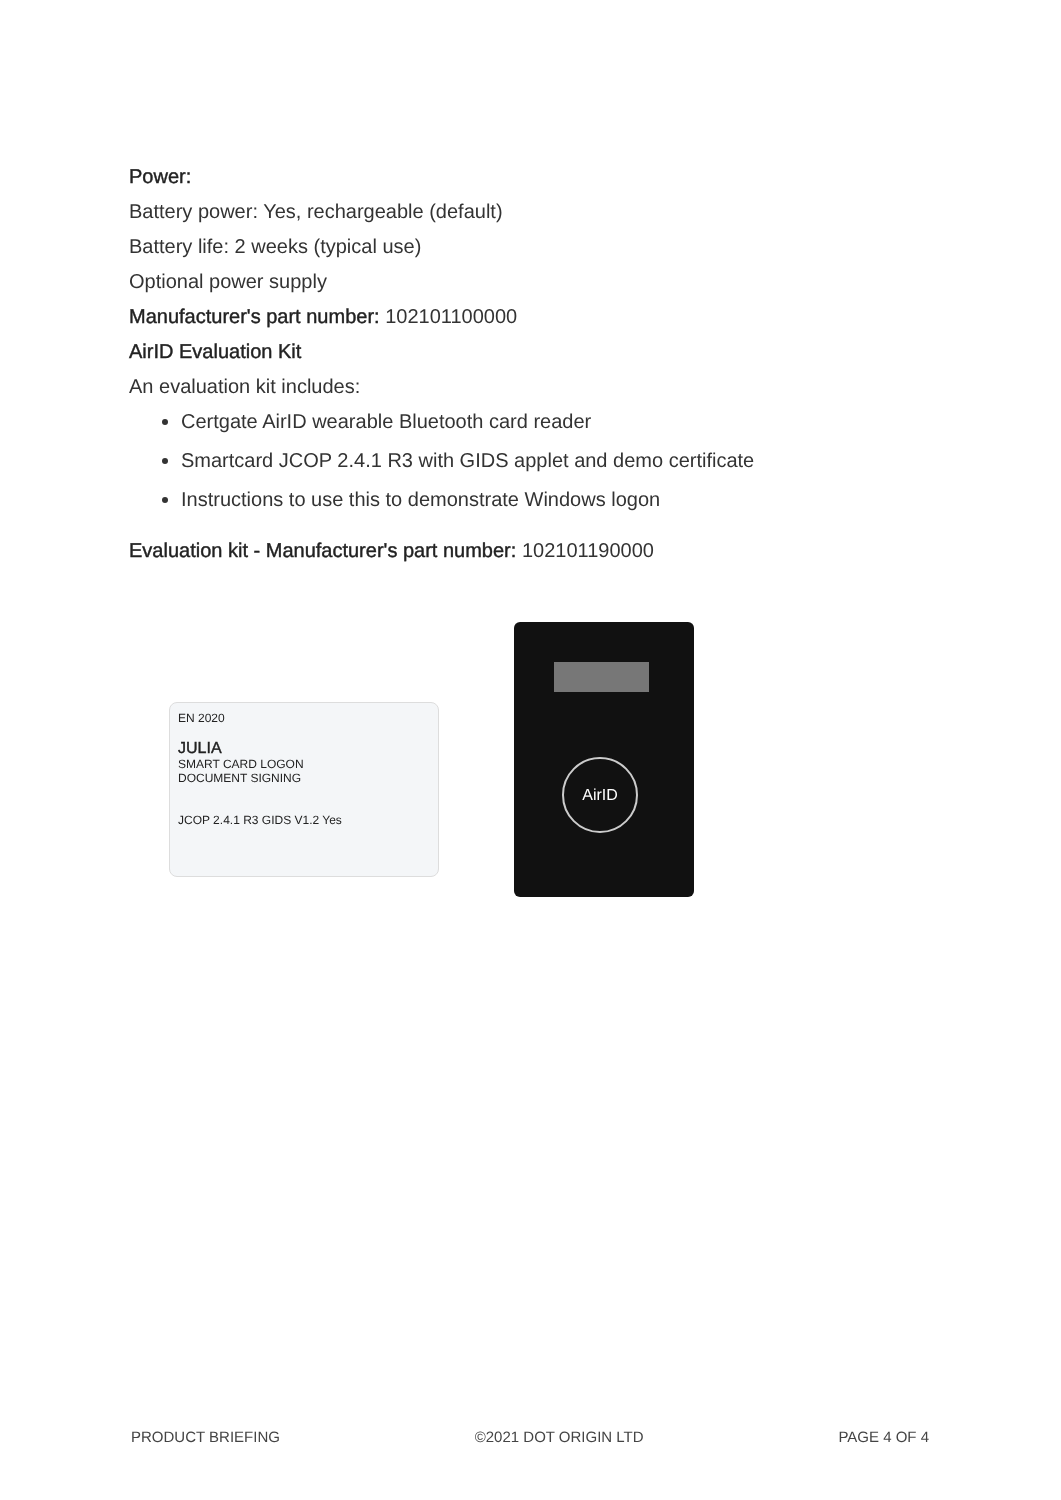Power:
Battery power: Yes, rechargeable (default)
Battery life: 2 weeks (typical use)
Optional power supply
Manufacturer's part number: 102101100000
AirID Evaluation Kit
An evaluation kit includes:
Certgate AirID wearable Bluetooth card reader
Smartcard JCOP 2.4.1 R3 with GIDS applet and demo certificate
Instructions to use this to demonstrate Windows logon
Evaluation kit - Manufacturer's part number: 102101190000
EN 2020
JULIA
SMART CARD LOGON
DOCUMENT SIGNING
JCOP 2.4.1 R3 GIDS V1.2 Yes
AirID
PRODUCT BRIEFING ©2021 DOT ORIGIN LTD PAGE 4 OF 4